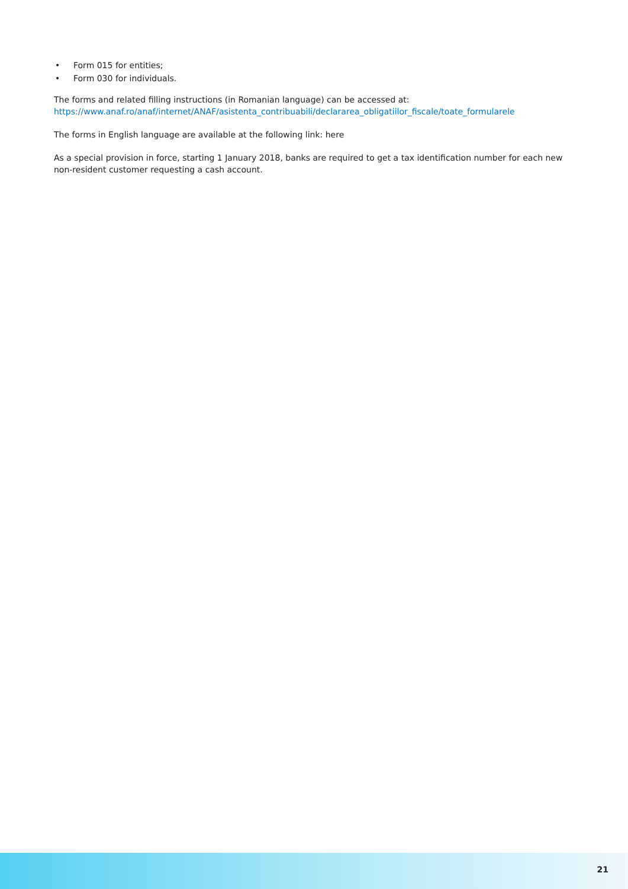• Form 015 for entities;
• Form 030 for individuals.
The forms and related filling instructions (in Romanian language) can be accessed at:
https://www.anaf.ro/anaf/internet/ANAF/asistenta_contribuabili/declararea_obligatiilor_fiscale/toate_formularele
The forms in English language are available at the following link: here
As a special provision in force, starting 1 January 2018, banks are required to get a tax identification number for each new non-resident customer requesting a cash account.
21